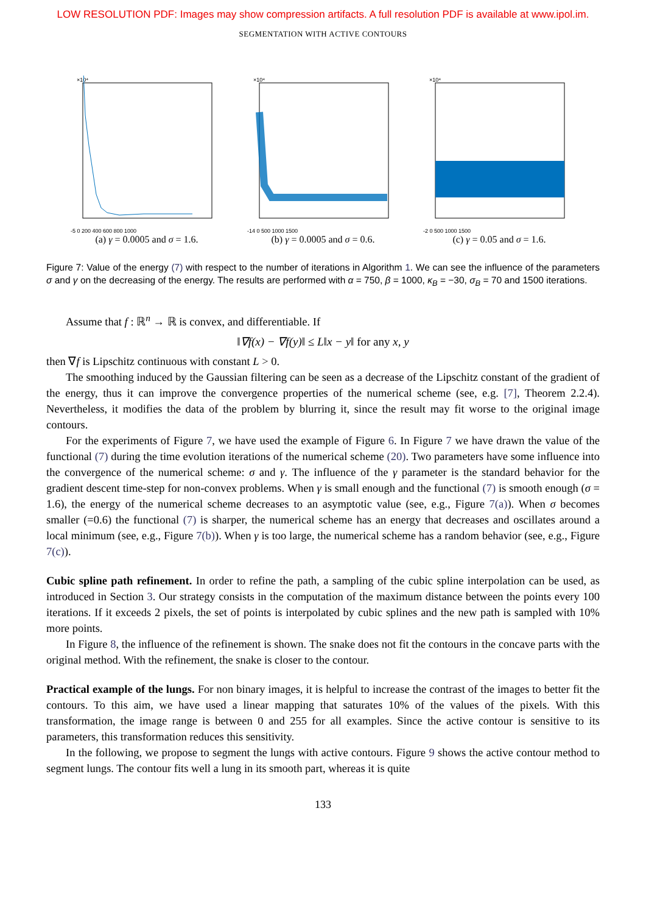LOW RESOLUTION PDF: Images may show compression artifacts. A full resolution PDF is available at www.ipol.im.
SEGMENTATION WITH ACTIVE CONTOURS
×10⁴
-5 0 200 400 600 800 1000
(a) γ = 0.0005 and σ = 1.6.
×10⁴
-14 0 500 1000 1500
(b) γ = 0.0005 and σ = 0.6.
×10⁴
-2 0 500 1000 1500
(c) γ = 0.05 and σ = 1.6.
Figure 7: Value of the energy (7) with respect to the number of iterations in Algorithm 1. We can see the influence of the parameters σ and γ on the decreasing of the energy. The results are performed with α = 750, β = 1000, κ<sub>B</sub> = −30, σ<sub>B</sub> = 70 and 1500 iterations.
Assume that f : ℝ<sup>n</sup> → ℝ is convex, and differentiable. If
‖∇f(x) − ∇f(y)‖ ≤ L‖x − y‖ for any x, y
then ∇f is Lipschitz continuous with constant L > 0.
The smoothing induced by the Gaussian filtering can be seen as a decrease of the Lipschitz constant of the gradient of the energy, thus it can improve the convergence properties of the numerical scheme (see, e.g. [7], Theorem 2.2.4). Nevertheless, it modifies the data of the problem by blurring it, since the result may fit worse to the original image contours.
For the experiments of Figure 7, we have used the example of Figure 6. In Figure 7 we have drawn the value of the functional (7) during the time evolution iterations of the numerical scheme (20). Two parameters have some influence into the convergence of the numerical scheme: σ and γ. The influence of the γ parameter is the standard behavior for the gradient descent time-step for non-convex problems. When γ is small enough and the functional (7) is smooth enough (σ = 1.6), the energy of the numerical scheme decreases to an asymptotic value (see, e.g., Figure 7(a)). When σ becomes smaller (=0.6) the functional (7) is sharper, the numerical scheme has an energy that decreases and oscillates around a local minimum (see, e.g., Figure 7(b)). When γ is too large, the numerical scheme has a random behavior (see, e.g., Figure 7(c)).
Cubic spline path refinement. In order to refine the path, a sampling of the cubic spline interpolation can be used, as introduced in Section 3. Our strategy consists in the computation of the maximum distance between the points every 100 iterations. If it exceeds 2 pixels, the set of points is interpolated by cubic splines and the new path is sampled with 10% more points.
In Figure 8, the influence of the refinement is shown. The snake does not fit the contours in the concave parts with the original method. With the refinement, the snake is closer to the contour.
Practical example of the lungs. For non binary images, it is helpful to increase the contrast of the images to better fit the contours. To this aim, we have used a linear mapping that saturates 10% of the values of the pixels. With this transformation, the image range is between 0 and 255 for all examples. Since the active contour is sensitive to its parameters, this transformation reduces this sensitivity.
In the following, we propose to segment the lungs with active contours. Figure 9 shows the active contour method to segment lungs. The contour fits well a lung in its smooth part, whereas it is quite
133